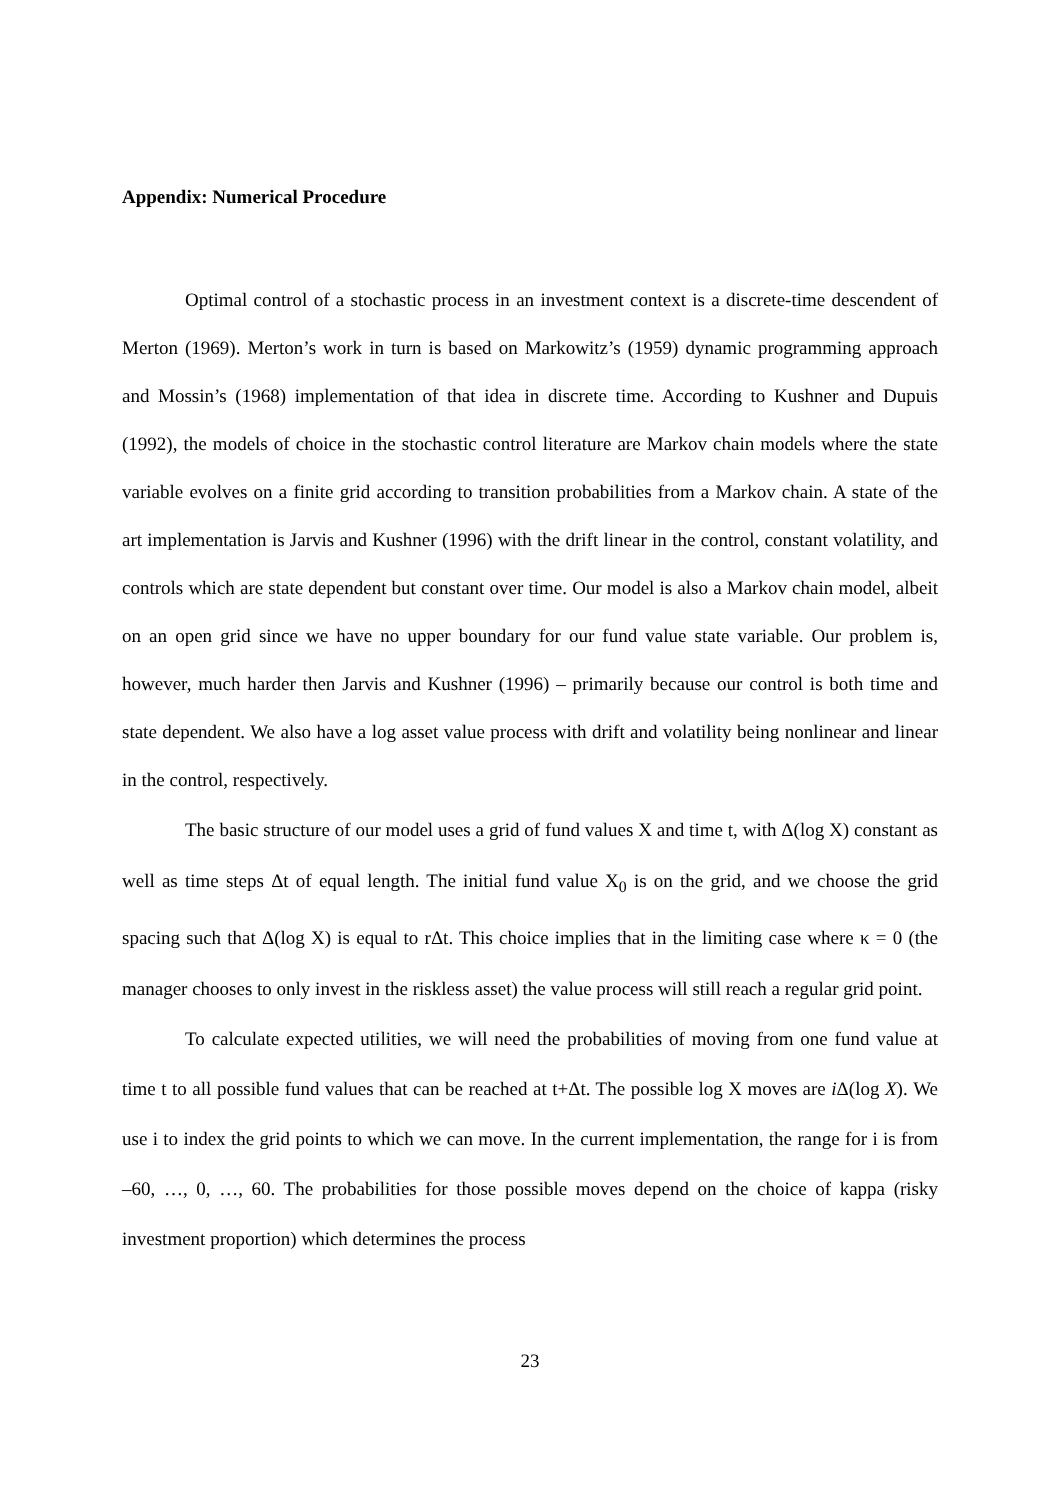Appendix: Numerical Procedure
Optimal control of a stochastic process in an investment context is a discrete-time descendent of Merton (1969). Merton’s work in turn is based on Markowitz’s (1959) dynamic programming approach and Mossin’s (1968) implementation of that idea in discrete time. According to Kushner and Dupuis (1992), the models of choice in the stochastic control literature are Markov chain models where the state variable evolves on a finite grid according to transition probabilities from a Markov chain. A state of the art implementation is Jarvis and Kushner (1996) with the drift linear in the control, constant volatility, and controls which are state dependent but constant over time. Our model is also a Markov chain model, albeit on an open grid since we have no upper boundary for our fund value state variable. Our problem is, however, much harder then Jarvis and Kushner (1996) – primarily because our control is both time and state dependent. We also have a log asset value process with drift and volatility being nonlinear and linear in the control, respectively.
The basic structure of our model uses a grid of fund values X and time t, with Δ(log X) constant as well as time steps Δt of equal length. The initial fund value X<sub>0</sub> is on the grid, and we choose the grid spacing such that Δ(log X) is equal to rΔt. This choice implies that in the limiting case where κ = 0 (the manager chooses to only invest in the riskless asset) the value process will still reach a regular grid point.
To calculate expected utilities, we will need the probabilities of moving from one fund value at time t to all possible fund values that can be reached at t+Δt. The possible log X moves are i Δ(log X). We use i to index the grid points to which we can move. In the current implementation, the range for i is from –60, …, 0, …, 60. The probabilities for those possible moves depend on the choice of kappa (risky investment proportion) which determines the process
23